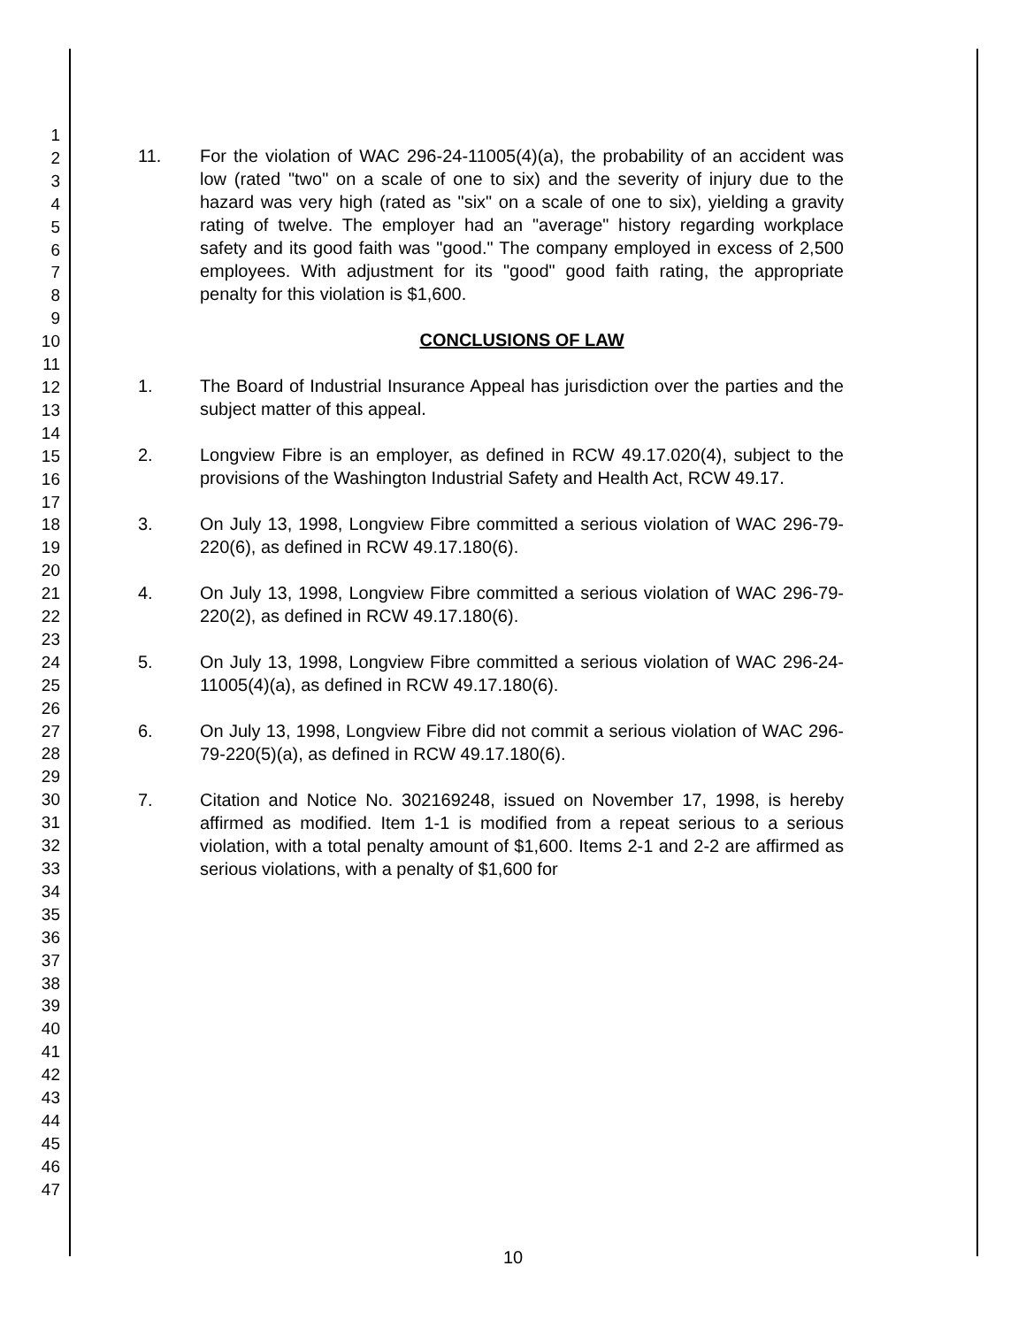1
2
3
4
5
6
7
8
9
10
11
12
13
14
15
16
17
18
19
20
21
22
23
24
25
26
27
28
29
30
31
32
33
34
35
36
37
38
39
40
41
42
43
44
45
46
47
11. For the violation of WAC 296-24-11005(4)(a), the probability of an accident was low (rated "two" on a scale of one to six) and the severity of injury due to the hazard was very high (rated as "six" on a scale of one to six), yielding a gravity rating of twelve. The employer had an "average" history regarding workplace safety and its good faith was "good." The company employed in excess of 2,500 employees. With adjustment for its "good" good faith rating, the appropriate penalty for this violation is $1,600.
CONCLUSIONS OF LAW
1. The Board of Industrial Insurance Appeal has jurisdiction over the parties and the subject matter of this appeal.
2. Longview Fibre is an employer, as defined in RCW 49.17.020(4), subject to the provisions of the Washington Industrial Safety and Health Act, RCW 49.17.
3. On July 13, 1998, Longview Fibre committed a serious violation of WAC 296-79-220(6), as defined in RCW 49.17.180(6).
4. On July 13, 1998, Longview Fibre committed a serious violation of WAC 296-79-220(2), as defined in RCW 49.17.180(6).
5. On July 13, 1998, Longview Fibre committed a serious violation of WAC 296-24-11005(4)(a), as defined in RCW 49.17.180(6).
6. On July 13, 1998, Longview Fibre did not commit a serious violation of WAC 296-79-220(5)(a), as defined in RCW 49.17.180(6).
7. Citation and Notice No. 302169248, issued on November 17, 1998, is hereby affirmed as modified. Item 1-1 is modified from a repeat serious to a serious violation, with a total penalty amount of $1,600. Items 2-1 and 2-2 are affirmed as serious violations, with a penalty of $1,600 for
10